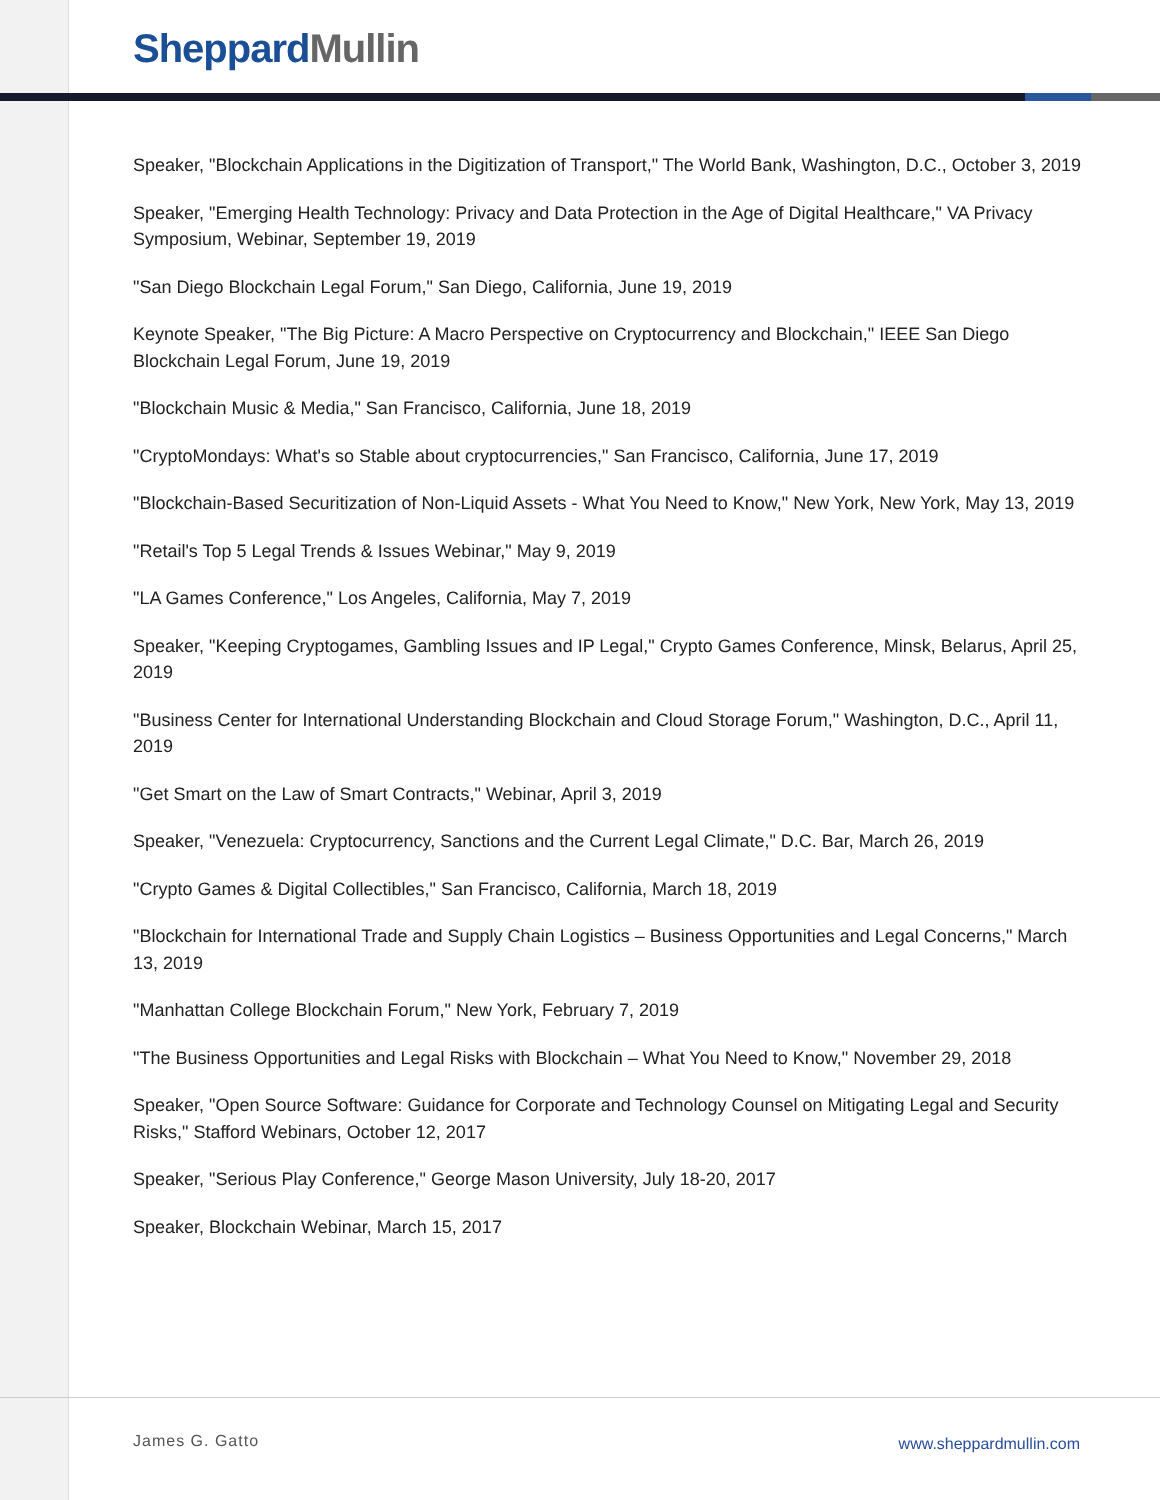Sheppard Mullin
Speaker, "Blockchain Applications in the Digitization of Transport," The World Bank, Washington, D.C., October 3, 2019
Speaker, "Emerging Health Technology: Privacy and Data Protection in the Age of Digital Healthcare," VA Privacy Symposium, Webinar, September 19, 2019
"San Diego Blockchain Legal Forum," San Diego, California, June 19, 2019
Keynote Speaker, "The Big Picture: A Macro Perspective on Cryptocurrency and Blockchain," IEEE San Diego Blockchain Legal Forum, June 19, 2019
"Blockchain Music & Media," San Francisco, California, June 18, 2019
"CryptoMondays: What's so Stable about cryptocurrencies," San Francisco, California, June 17, 2019
"Blockchain-Based Securitization of Non-Liquid Assets - What You Need to Know," New York, New York, May 13, 2019
"Retail's Top 5 Legal Trends & Issues Webinar," May 9, 2019
"LA Games Conference," Los Angeles, California, May 7, 2019
Speaker, "Keeping Cryptogames, Gambling Issues and IP Legal," Crypto Games Conference, Minsk, Belarus, April 25, 2019
"Business Center for International Understanding Blockchain and Cloud Storage Forum," Washington, D.C., April 11, 2019
"Get Smart on the Law of Smart Contracts," Webinar, April 3, 2019
Speaker, "Venezuela: Cryptocurrency, Sanctions and the Current Legal Climate," D.C. Bar, March 26, 2019
"Crypto Games & Digital Collectibles," San Francisco, California, March 18, 2019
"Blockchain for International Trade and Supply Chain Logistics – Business Opportunities and Legal Concerns," March 13, 2019
"Manhattan College Blockchain Forum," New York, February 7, 2019
"The Business Opportunities and Legal Risks with Blockchain – What You Need to Know," November 29, 2018
Speaker, "Open Source Software: Guidance for Corporate and Technology Counsel on Mitigating Legal and Security Risks," Stafford Webinars, October 12, 2017
Speaker, "Serious Play Conference," George Mason University, July 18-20, 2017
Speaker, Blockchain Webinar, March 15, 2017
James G. Gatto www.sheppardmullin.com